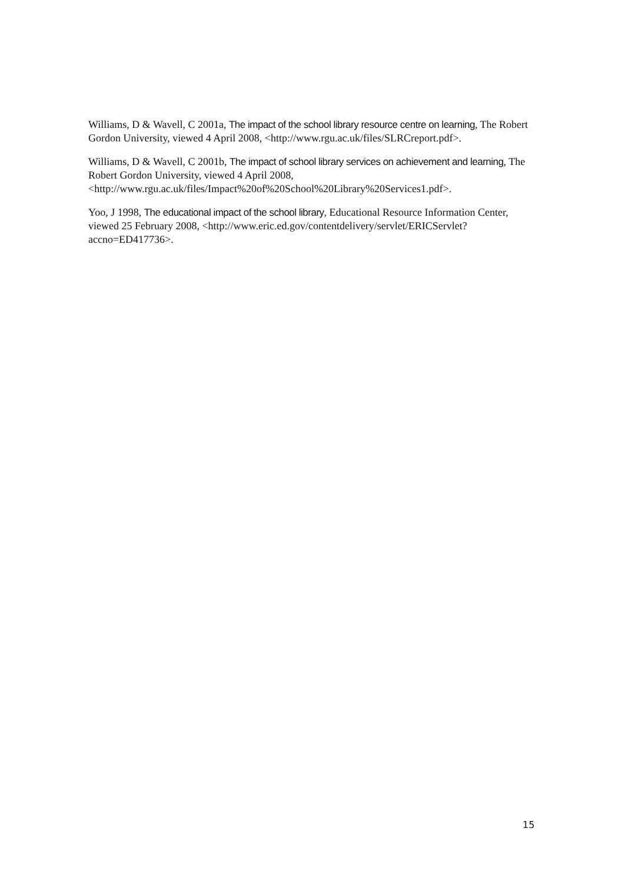Williams, D & Wavell, C 2001a, The impact of the school library resource centre on learning, The Robert Gordon University, viewed 4 April 2008, <http://www.rgu.ac.uk/files/SLRCreport.pdf>.
Williams, D & Wavell, C 2001b, The impact of school library services on achievement and learning, The Robert Gordon University, viewed 4 April 2008, <http://www.rgu.ac.uk/files/Impact%20of%20School%20Library%20Services1.pdf>.
Yoo, J 1998, The educational impact of the school library, Educational Resource Information Center, viewed 25 February 2008, <http://www.eric.ed.gov/contentdelivery/servlet/ERICServlet?accno=ED417736>.
15